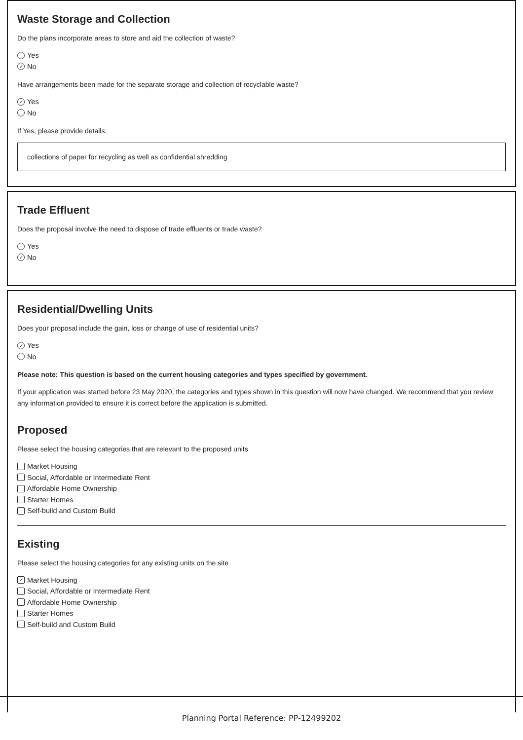Waste Storage and Collection
Do the plans incorporate areas to store and aid the collection of waste?
Yes
✓ No
Have arrangements been made for the separate storage and collection of recyclable waste?
✓ Yes
No
If Yes, please provide details:
collections of paper for recycling as well as confidential shredding
Trade Effluent
Does the proposal involve the need to dispose of trade effluents or trade waste?
Yes
✓ No
Residential/Dwelling Units
Does your proposal include the gain, loss or change of use of residential units?
✓ Yes
No
Please note: This question is based on the current housing categories and types specified by government.
If your application was started before 23 May 2020, the categories and types shown in this question will now have changed. We recommend that you review any information provided to ensure it is correct before the application is submitted.
Proposed
Please select the housing categories that are relevant to the proposed units
Market Housing
Social, Affordable or Intermediate Rent
Affordable Home Ownership
Starter Homes
Self-build and Custom Build
Existing
Please select the housing categories for any existing units on the site
✓ Market Housing
Social, Affordable or Intermediate Rent
Affordable Home Ownership
Starter Homes
Self-build and Custom Build
Planning Portal Reference: PP-12499202